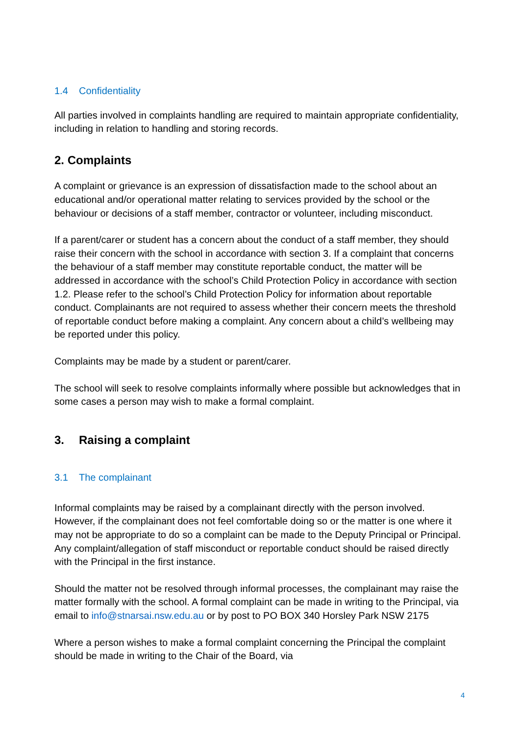1.4 Confidentiality
All parties involved in complaints handling are required to maintain appropriate confidentiality, including in relation to handling and storing records.
2. Complaints
A complaint or grievance is an expression of dissatisfaction made to the school about an educational and/or operational matter relating to services provided by the school or the behaviour or decisions of a staff member, contractor or volunteer, including misconduct.
If a parent/carer or student has a concern about the conduct of a staff member, they should raise their concern with the school in accordance with section 3. If a complaint that concerns the behaviour of a staff member may constitute reportable conduct, the matter will be addressed in accordance with the school’s Child Protection Policy in accordance with section 1.2. Please refer to the school’s Child Protection Policy for information about reportable conduct. Complainants are not required to assess whether their concern meets the threshold of reportable conduct before making a complaint. Any concern about a child’s wellbeing may be reported under this policy.
Complaints may be made by a student or parent/carer.
The school will seek to resolve complaints informally where possible but acknowledges that in some cases a person may wish to make a formal complaint.
3. Raising a complaint
3.1 The complainant
Informal complaints may be raised by a complainant directly with the person involved. However, if the complainant does not feel comfortable doing so or the matter is one where it may not be appropriate to do so a complaint can be made to the Deputy Principal or Principal. Any complaint/allegation of staff misconduct or reportable conduct should be raised directly with the Principal in the first instance.
Should the matter not be resolved through informal processes, the complainant may raise the matter formally with the school. A formal complaint can be made in writing to the Principal, via email to info@stnarsai.nsw.edu.au or by post to PO BOX 340 Horsley Park NSW 2175
Where a person wishes to make a formal complaint concerning the Principal the complaint should be made in writing to the Chair of the Board, via
4